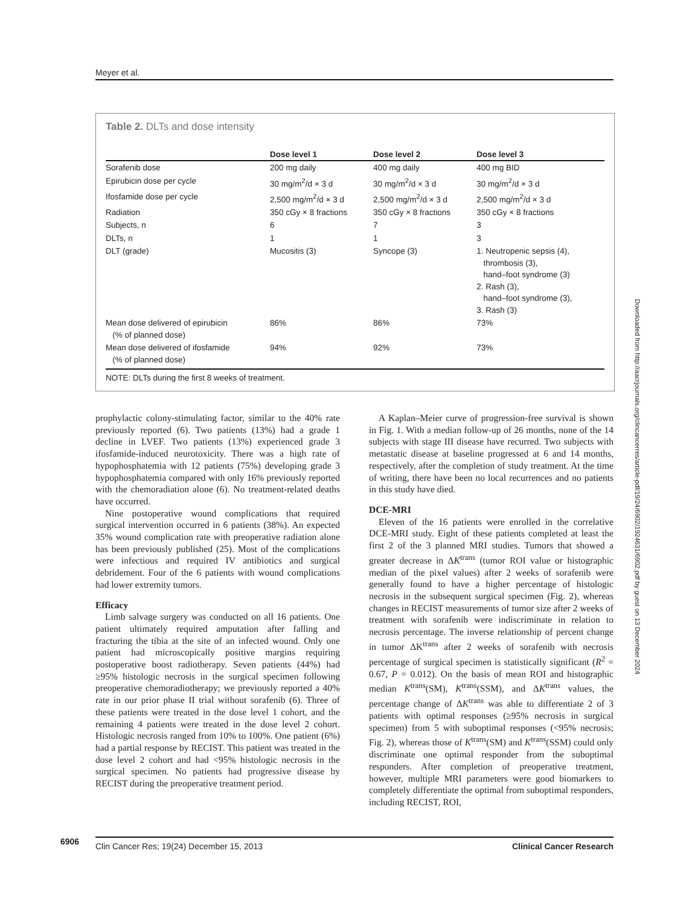Meyer et al.
Table 2. DLTs and dose intensity
| | Dose level 1 | Dose level 2 | Dose level 3 |
| --- | --- | --- | --- |
| Sorafenib dose | 200 mg daily | 400 mg daily | 400 mg BID |
| Epirubicin dose per cycle | 30 mg/m<sup>2</sup>/d × 3 d | 30 mg/m<sup>2</sup>/d × 3 d | 30 mg/m<sup>2</sup>/d × 3 d |
| Ifosfamide dose per cycle | 2,500 mg/m<sup>2</sup>/d × 3 d | 2,500 mg/m<sup>2</sup>/d × 3 d | 2,500 mg/m<sup>2</sup>/d × 3 d |
| Radiation | 350 cGy × 8 fractions | 350 cGy × 8 fractions | 350 cGy × 8 fractions |
| Subjects, n | 6 | 7 | 3 |
| DLTs, n | 1 | 1 | 3 |
| DLT (grade) | Mucositis (3) | Syncope (3) | 1. Neutropenic sepsis (4), thrombosis (3), hand–foot syndrome (3) 2. Rash (3), hand–foot syndrome (3), 3. Rash (3) |
| Mean dose delivered of epirubicin (% of planned dose) | 86% | 86% | 73% |
| Mean dose delivered of ifosfamide (% of planned dose) | 94% | 92% | 73% |
NOTE: DLTs during the first 8 weeks of treatment.
prophylactic colony-stimulating factor, similar to the 40% rate previously reported (6). Two patients (13%) had a grade 1 decline in LVEF. Two patients (13%) experienced grade 3 ifosfamide-induced neurotoxicity. There was a high rate of hypophosphatemia with 12 patients (75%) developing grade 3 hypophosphatemia compared with only 16% previously reported with the chemoradiation alone (6). No treatment-related deaths have occurred.
Nine postoperative wound complications that required surgical intervention occurred in 6 patients (38%). An expected 35% wound complication rate with preoperative radiation alone has been previously published (25). Most of the complications were infectious and required IV antibiotics and surgical debridement. Four of the 6 patients with wound complications had lower extremity tumors.
Efficacy
Limb salvage surgery was conducted on all 16 patients. One patient ultimately required amputation after falling and fracturing the tibia at the site of an infected wound. Only one patient had microscopically positive margins requiring postoperative boost radiotherapy. Seven patients (44%) had ≥95% histologic necrosis in the surgical specimen following preoperative chemoradiotherapy; we previously reported a 40% rate in our prior phase II trial without sorafenib (6). Three of these patients were treated in the dose level 1 cohort, and the remaining 4 patients were treated in the dose level 2 cohort. Histologic necrosis ranged from 10% to 100%. One patient (6%) had a partial response by RECIST. This patient was treated in the dose level 2 cohort and had <95% histologic necrosis in the surgical specimen. No patients had progressive disease by RECIST during the preoperative treatment period.
A Kaplan–Meier curve of progression-free survival is shown in Fig. 1. With a median follow-up of 26 months, none of the 14 subjects with stage III disease have recurred. Two subjects with metastatic disease at baseline progressed at 6 and 14 months, respectively, after the completion of study treatment. At the time of writing, there have been no local recurrences and no patients in this study have died.
DCE-MRI
Eleven of the 16 patients were enrolled in the correlative DCE-MRI study. Eight of these patients completed at least the first 2 of the 3 planned MRI studies. Tumors that showed a greater decrease in ΔK<sup>trans</sup> (tumor ROI value or histographic median of the pixel values) after 2 weeks of sorafenib were generally found to have a higher percentage of histologic necrosis in the subsequent surgical specimen (Fig. 2), whereas changes in RECIST measurements of tumor size after 2 weeks of treatment with sorafenib were indiscriminate in relation to necrosis percentage. The inverse relationship of percent change in tumor ΔK<sup>trans</sup> after 2 weeks of sorafenib with necrosis percentage of surgical specimen is statistically significant (R<sup>2</sup> = 0.67, P = 0.012). On the basis of mean ROI and histographic median K<sup>trans</sup>(SM), K<sup>trans</sup>(SSM), and ΔK<sup>trans</sup> values, the percentage change of ΔK<sup>trans</sup> was able to differentiate 2 of 3 patients with optimal responses (≥95% necrosis in surgical specimen) from 5 with suboptimal responses (<95% necrosis; Fig. 2), whereas those of K<sup>trans</sup>(SM) and K<sup>trans</sup>(SSM) could only discriminate one optimal responder from the suboptimal responders. After completion of preoperative treatment, however, multiple MRI parameters were good biomarkers to completely differentiate the optimal from suboptimal responders, including RECIST, ROI,
6906
Clin Cancer Res; 19(24) December 15, 2013 Clinical Cancer Research
Downloaded from http://aacrjournals.org/clincancerres/article-pdf/19/24/6902/1924631/6902.pdf by guest on 13 December 2024